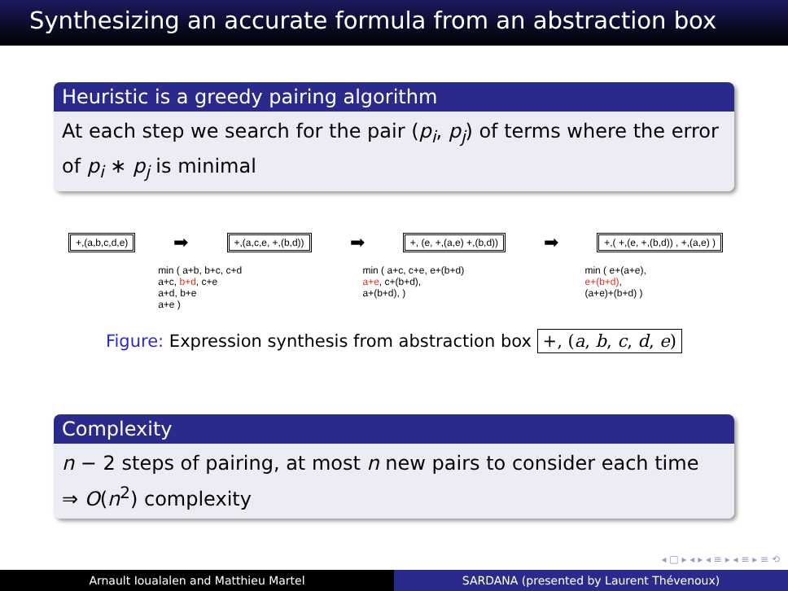Synthesizing an accurate formula from an abstraction box
Heuristic is a greedy pairing algorithm
At each step we search for the pair (p<sub>i</sub>, p<sub>j</sub>) of terms where the error of p<sub>i</sub> ∗ p<sub>j</sub> is minimal
+,(a,b,c,d,e) ➡ +,(a,c,e, +,(b,d)) ➡ +, (e, +,(a,e) +,(b,d)) ➡ +,( +,(e, +,(b,d)) , +,(a,e) )
min ( a+b, b+c, c+d
a+c, b+d, c+e
a+d, b+e
a+e )
min ( a+c, c+e, e+(b+d)
a+e, c+(b+d),
a+(b+d), )
min ( e+(a+e),
e+(b+d),
(a+e)+(b+d) )
Figure: Expression synthesis from abstraction box +, (a, b, c, d, e)
Complexity
n − 2 steps of pairing, at most n new pairs to consider each time
⇒ O(n<sup>2</sup>) complexity
◂ □ ▸ ◂ ▸ ◂ ≡ ▸ ◂ ≡ ▸ ≡ ⟲
Arnault Ioualalen and Matthieu Martel
SARDANA (presented by Laurent Thévenoux)